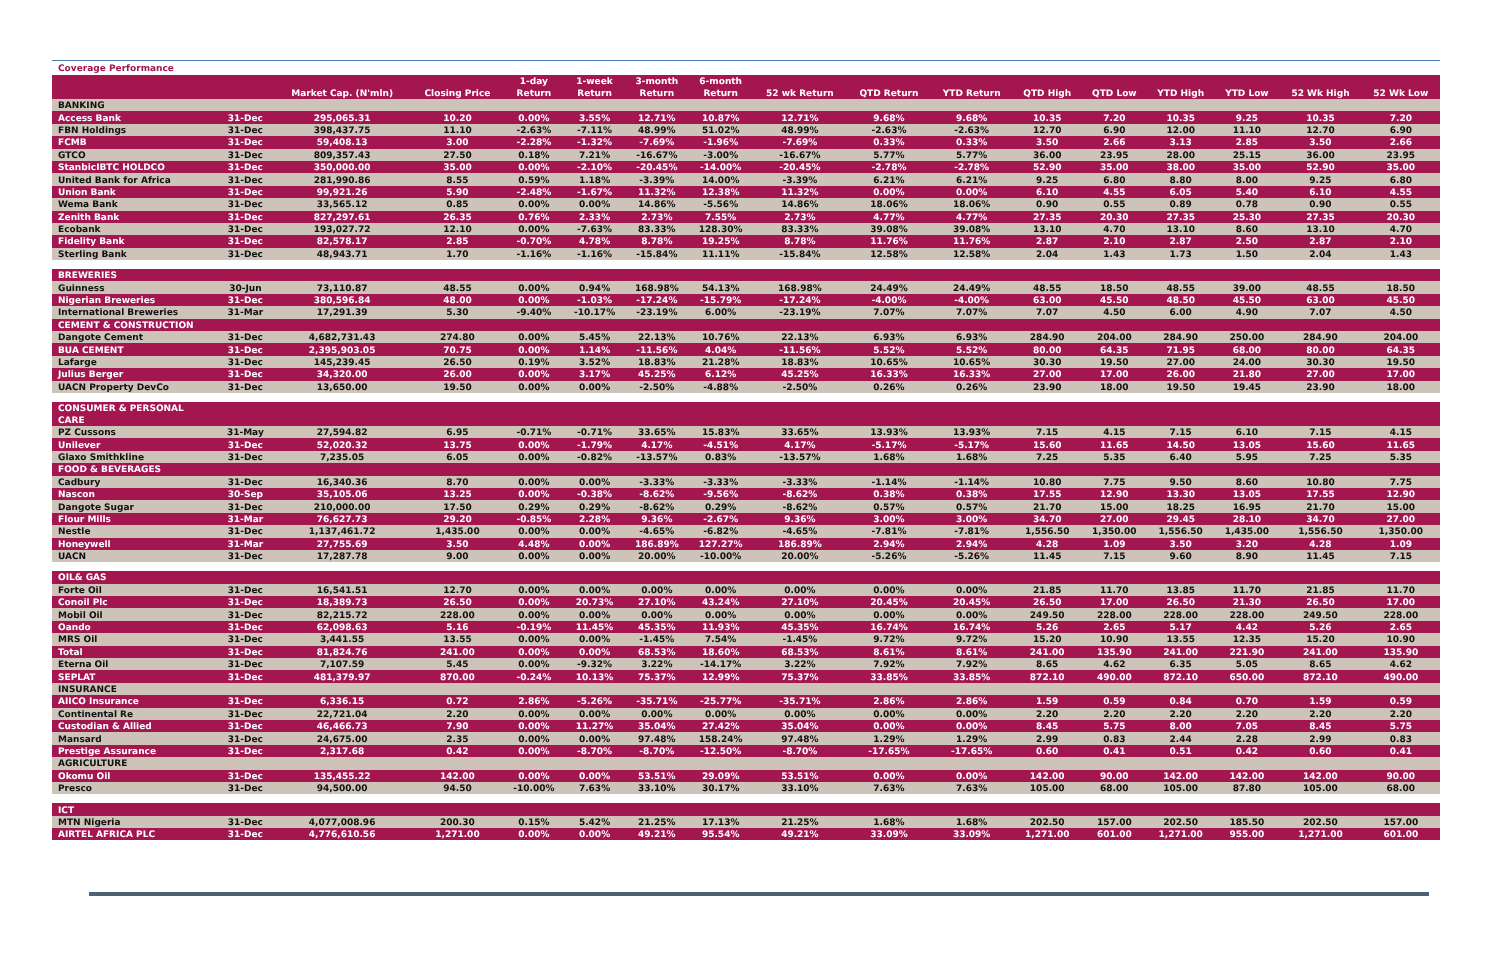Coverage Performance
| | | Market Cap. (N'mln) | Closing Price | 1-day Return | 1-week Return | 3-month Return | 6-month Return | 52 wk Return | QTD Return | YTD Return | QTD High | QTD Low | YTD High | YTD Low | 52 Wk High | 52 Wk Low |
| --- | --- | --- | --- | --- | --- | --- | --- | --- | --- | --- | --- | --- | --- | --- | --- | --- |
| BANKING | | | | | | | | | | | | | | | | |
| Access Bank | 31-Dec | 295,065.31 | 10.20 | 0.00% | 3.55% | 12.71% | 10.87% | 12.71% | 9.68% | 9.68% | 10.35 | 7.20 | 10.35 | 9.25 | 10.35 | 7.20 |
| FBN Holdings | 31-Dec | 398,437.75 | 11.10 | -2.63% | -7.11% | 48.99% | 51.02% | 48.99% | -2.63% | -2.63% | 12.70 | 6.90 | 12.00 | 11.10 | 12.70 | 6.90 |
| FCMB | 31-Dec | 59,408.13 | 3.00 | -2.28% | -1.32% | -7.69% | -1.96% | -7.69% | 0.33% | 0.33% | 3.50 | 2.66 | 3.13 | 2.85 | 3.50 | 2.66 |
| GTCO | 31-Dec | 809,357.43 | 27.50 | 0.18% | 7.21% | -16.67% | -3.00% | -16.67% | 5.77% | 5.77% | 36.00 | 23.95 | 28.00 | 25.15 | 36.00 | 23.95 |
| StanbicIBTC HOLDCO | 31-Dec | 350,000.00 | 35.00 | 0.00% | -2.10% | -20.45% | -14.00% | -20.45% | -2.78% | -2.78% | 52.90 | 35.00 | 38.00 | 35.00 | 52.90 | 35.00 |
| United Bank for Africa | 31-Dec | 281,990.86 | 8.55 | 0.59% | 1.18% | -3.39% | 14.00% | -3.39% | 6.21% | 6.21% | 9.25 | 6.80 | 8.80 | 8.00 | 9.25 | 6.80 |
| Union Bank | 31-Dec | 99,921.26 | 5.90 | -2.48% | -1.67% | 11.32% | 12.38% | 11.32% | 0.00% | 0.00% | 6.10 | 4.55 | 6.05 | 5.40 | 6.10 | 4.55 |
| Wema Bank | 31-Dec | 33,565.12 | 0.85 | 0.00% | 0.00% | 14.86% | -5.56% | 14.86% | 18.06% | 18.06% | 0.90 | 0.55 | 0.89 | 0.78 | 0.90 | 0.55 |
| Zenith Bank | 31-Dec | 827,297.61 | 26.35 | 0.76% | 2.33% | 2.73% | 7.55% | 2.73% | 4.77% | 4.77% | 27.35 | 20.30 | 27.35 | 25.30 | 27.35 | 20.30 |
| Ecobank | 31-Dec | 193,027.72 | 12.10 | 0.00% | -7.63% | 83.33% | 128.30% | 83.33% | 39.08% | 39.08% | 13.10 | 4.70 | 13.10 | 8.60 | 13.10 | 4.70 |
| Fidelity Bank | 31-Dec | 82,578.17 | 2.85 | -0.70% | 4.78% | 8.78% | 19.25% | 8.78% | 11.76% | 11.76% | 2.87 | 2.10 | 2.87 | 2.50 | 2.87 | 2.10 |
| Sterling Bank | 31-Dec | 48,943.71 | 1.70 | -1.16% | -1.16% | -15.84% | 11.11% | -15.84% | 12.58% | 12.58% | 2.04 | 1.43 | 1.73 | 1.50 | 2.04 | 1.43 |
| BREWERIES | | | | | | | | | | | | | | | | |
| Guinness | 30-Jun | 73,110.87 | 48.55 | 0.00% | 0.94% | 168.98% | 54.13% | 168.98% | 24.49% | 24.49% | 48.55 | 18.50 | 48.55 | 39.00 | 48.55 | 18.50 |
| Nigerian Breweries | 31-Dec | 380,596.84 | 48.00 | 0.00% | -1.03% | -17.24% | -15.79% | -17.24% | -4.00% | -4.00% | 63.00 | 45.50 | 48.50 | 45.50 | 63.00 | 45.50 |
| International Breweries | 31-Mar | 17,291.39 | 5.30 | -9.40% | -10.17% | -23.19% | 6.00% | -23.19% | 7.07% | 7.07% | 7.07 | 4.50 | 6.00 | 4.90 | 7.07 | 4.50 |
| CEMENT & CONSTRUCTION | | | | | | | | | | | | | | | | |
| Dangote Cement | 31-Dec | 4,682,731.43 | 274.80 | 0.00% | 5.45% | 22.13% | 10.76% | 22.13% | 6.93% | 6.93% | 284.90 | 204.00 | 284.90 | 250.00 | 284.90 | 204.00 |
| BUA CEMENT | 31-Dec | 2,395,903.05 | 70.75 | 0.00% | 1.14% | -11.56% | 4.04% | -11.56% | 5.52% | 5.52% | 80.00 | 64.35 | 71.95 | 68.00 | 80.00 | 64.35 |
| Lafarge | 31-Dec | 145,239.45 | 26.50 | 0.19% | 3.52% | 18.83% | 21.28% | 18.83% | 10.65% | 10.65% | 30.30 | 19.50 | 27.00 | 24.00 | 30.30 | 19.50 |
| Julius Berger | 31-Dec | 34,320.00 | 26.00 | 0.00% | 3.17% | 45.25% | 6.12% | 45.25% | 16.33% | 16.33% | 27.00 | 17.00 | 26.00 | 21.80 | 27.00 | 17.00 |
| UACN Property DevCo | 31-Dec | 13,650.00 | 19.50 | 0.00% | 0.00% | -2.50% | -4.88% | -2.50% | 0.26% | 0.26% | 23.90 | 18.00 | 19.50 | 19.45 | 23.90 | 18.00 |
| CONSUMER & PERSONAL CARE | | | | | | | | | | | | | | | | |
| PZ Cussons | 31-May | 27,594.82 | 6.95 | -0.71% | -0.71% | 33.65% | 15.83% | 33.65% | 13.93% | 13.93% | 7.15 | 4.15 | 7.15 | 6.10 | 7.15 | 4.15 |
| Unilever | 31-Dec | 52,020.32 | 13.75 | 0.00% | -1.79% | 4.17% | -4.51% | 4.17% | -5.17% | -5.17% | 15.60 | 11.65 | 14.50 | 13.05 | 15.60 | 11.65 |
| Glaxo Smithkline | 31-Dec | 7,235.05 | 6.05 | 0.00% | -0.82% | -13.57% | 0.83% | -13.57% | 1.68% | 1.68% | 7.25 | 5.35 | 6.40 | 5.95 | 7.25 | 5.35 |
| FOOD & BEVERAGES | | | | | | | | | | | | | | | | |
| Cadbury | 31-Dec | 16,340.36 | 8.70 | 0.00% | 0.00% | -3.33% | -3.33% | -3.33% | -1.14% | -1.14% | 10.80 | 7.75 | 9.50 | 8.60 | 10.80 | 7.75 |
| Nascon | 30-Sep | 35,105.06 | 13.25 | 0.00% | -0.38% | -8.62% | -9.56% | -8.62% | 0.38% | 0.38% | 17.55 | 12.90 | 13.30 | 13.05 | 17.55 | 12.90 |
| Dangote Sugar | 31-Dec | 210,000.00 | 17.50 | 0.29% | 0.29% | -8.62% | 0.29% | -8.62% | 0.57% | 0.57% | 21.70 | 15.00 | 18.25 | 16.95 | 21.70 | 15.00 |
| Flour Mills | 31-Mar | 76,627.73 | 29.20 | -0.85% | 2.28% | 9.36% | -2.67% | 9.36% | 3.00% | 3.00% | 34.70 | 27.00 | 29.45 | 28.10 | 34.70 | 27.00 |
| Nestle | 31-Dec | 1,137,461.72 | 1,435.00 | 0.00% | 0.00% | -4.65% | -6.82% | -4.65% | -7.81% | -7.81% | 1,556.50 | 1,350.00 | 1,556.50 | 1,435.00 | 1,556.50 | 1,350.00 |
| Honeywell | 31-Mar | 27,755.69 | 3.50 | 4.48% | 0.00% | 186.89% | 127.27% | 186.89% | 2.94% | 2.94% | 4.28 | 1.09 | 3.50 | 3.20 | 4.28 | 1.09 |
| UACN | 31-Dec | 17,287.78 | 9.00 | 0.00% | 0.00% | 20.00% | -10.00% | 20.00% | -5.26% | -5.26% | 11.45 | 7.15 | 9.60 | 8.90 | 11.45 | 7.15 |
| OIL& GAS | | | | | | | | | | | | | | | | |
| Forte Oil | 31-Dec | 16,541.51 | 12.70 | 0.00% | 0.00% | 0.00% | 0.00% | 0.00% | 0.00% | 0.00% | 21.85 | 11.70 | 13.85 | 11.70 | 21.85 | 11.70 |
| Conoil Plc | 31-Dec | 18,389.73 | 26.50 | 0.00% | 20.73% | 27.10% | 43.24% | 27.10% | 20.45% | 20.45% | 26.50 | 17.00 | 26.50 | 21.30 | 26.50 | 17.00 |
| Mobil Oil | 31-Dec | 82,215.72 | 228.00 | 0.00% | 0.00% | 0.00% | 0.00% | 0.00% | 0.00% | 0.00% | 249.50 | 228.00 | 228.00 | 228.00 | 249.50 | 228.00 |
| Oando | 31-Dec | 62,098.63 | 5.16 | -0.19% | 11.45% | 45.35% | 11.93% | 45.35% | 16.74% | 16.74% | 5.26 | 2.65 | 5.17 | 4.42 | 5.26 | 2.65 |
| MRS Oil | 31-Dec | 3,441.55 | 13.55 | 0.00% | 0.00% | -1.45% | 7.54% | -1.45% | 9.72% | 9.72% | 15.20 | 10.90 | 13.55 | 12.35 | 15.20 | 10.90 |
| Total | 31-Dec | 81,824.76 | 241.00 | 0.00% | 0.00% | 68.53% | 18.60% | 68.53% | 8.61% | 8.61% | 241.00 | 135.90 | 241.00 | 221.90 | 241.00 | 135.90 |
| Eterna Oil | 31-Dec | 7,107.59 | 5.45 | 0.00% | -9.32% | 3.22% | -14.17% | 3.22% | 7.92% | 7.92% | 8.65 | 4.62 | 6.35 | 5.05 | 8.65 | 4.62 |
| SEPLAT | 31-Dec | 481,379.97 | 870.00 | -0.24% | 10.13% | 75.37% | 12.99% | 75.37% | 33.85% | 33.85% | 872.10 | 490.00 | 872.10 | 650.00 | 872.10 | 490.00 |
| INSURANCE | | | | | | | | | | | | | | | | |
| AIICO Insurance | 31-Dec | 6,336.15 | 0.72 | 2.86% | -5.26% | -35.71% | -25.77% | -35.71% | 2.86% | 2.86% | 1.59 | 0.59 | 0.84 | 0.70 | 1.59 | 0.59 |
| Continental Re | 31-Dec | 22,721.04 | 2.20 | 0.00% | 0.00% | 0.00% | 0.00% | 0.00% | 0.00% | 0.00% | 2.20 | 2.20 | 2.20 | 2.20 | 2.20 | 2.20 |
| Custodian & Allied | 31-Dec | 46,466.73 | 7.90 | 0.00% | 11.27% | 35.04% | 27.42% | 35.04% | 0.00% | 0.00% | 8.45 | 5.75 | 8.00 | 7.05 | 8.45 | 5.75 |
| Mansard | 31-Dec | 24,675.00 | 2.35 | 0.00% | 0.00% | 97.48% | 158.24% | 97.48% | 1.29% | 1.29% | 2.99 | 0.83 | 2.44 | 2.28 | 2.99 | 0.83 |
| Prestige Assurance | 31-Dec | 2,317.68 | 0.42 | 0.00% | -8.70% | -8.70% | -12.50% | -8.70% | -17.65% | -17.65% | 0.60 | 0.41 | 0.51 | 0.42 | 0.60 | 0.41 |
| AGRICULTURE | | | | | | | | | | | | | | | | |
| Okomu Oil | 31-Dec | 135,455.22 | 142.00 | 0.00% | 0.00% | 53.51% | 29.09% | 53.51% | 0.00% | 0.00% | 142.00 | 90.00 | 142.00 | 142.00 | 142.00 | 90.00 |
| Presco | 31-Dec | 94,500.00 | 94.50 | -10.00% | 7.63% | 33.10% | 30.17% | 33.10% | 7.63% | 7.63% | 105.00 | 68.00 | 105.00 | 87.80 | 105.00 | 68.00 |
| ICT | | | | | | | | | | | | | | | | |
| MTN Nigeria | 31-Dec | 4,077,008.96 | 200.30 | 0.15% | 5.42% | 21.25% | 17.13% | 21.25% | 1.68% | 1.68% | 202.50 | 157.00 | 202.50 | 185.50 | 202.50 | 157.00 |
| AIRTEL AFRICA PLC | 31-Dec | 4,776,610.56 | 1,271.00 | 0.00% | 0.00% | 49.21% | 95.54% | 49.21% | 33.09% | 33.09% | 1,271.00 | 601.00 | 1,271.00 | 955.00 | 1,271.00 | 601.00 |